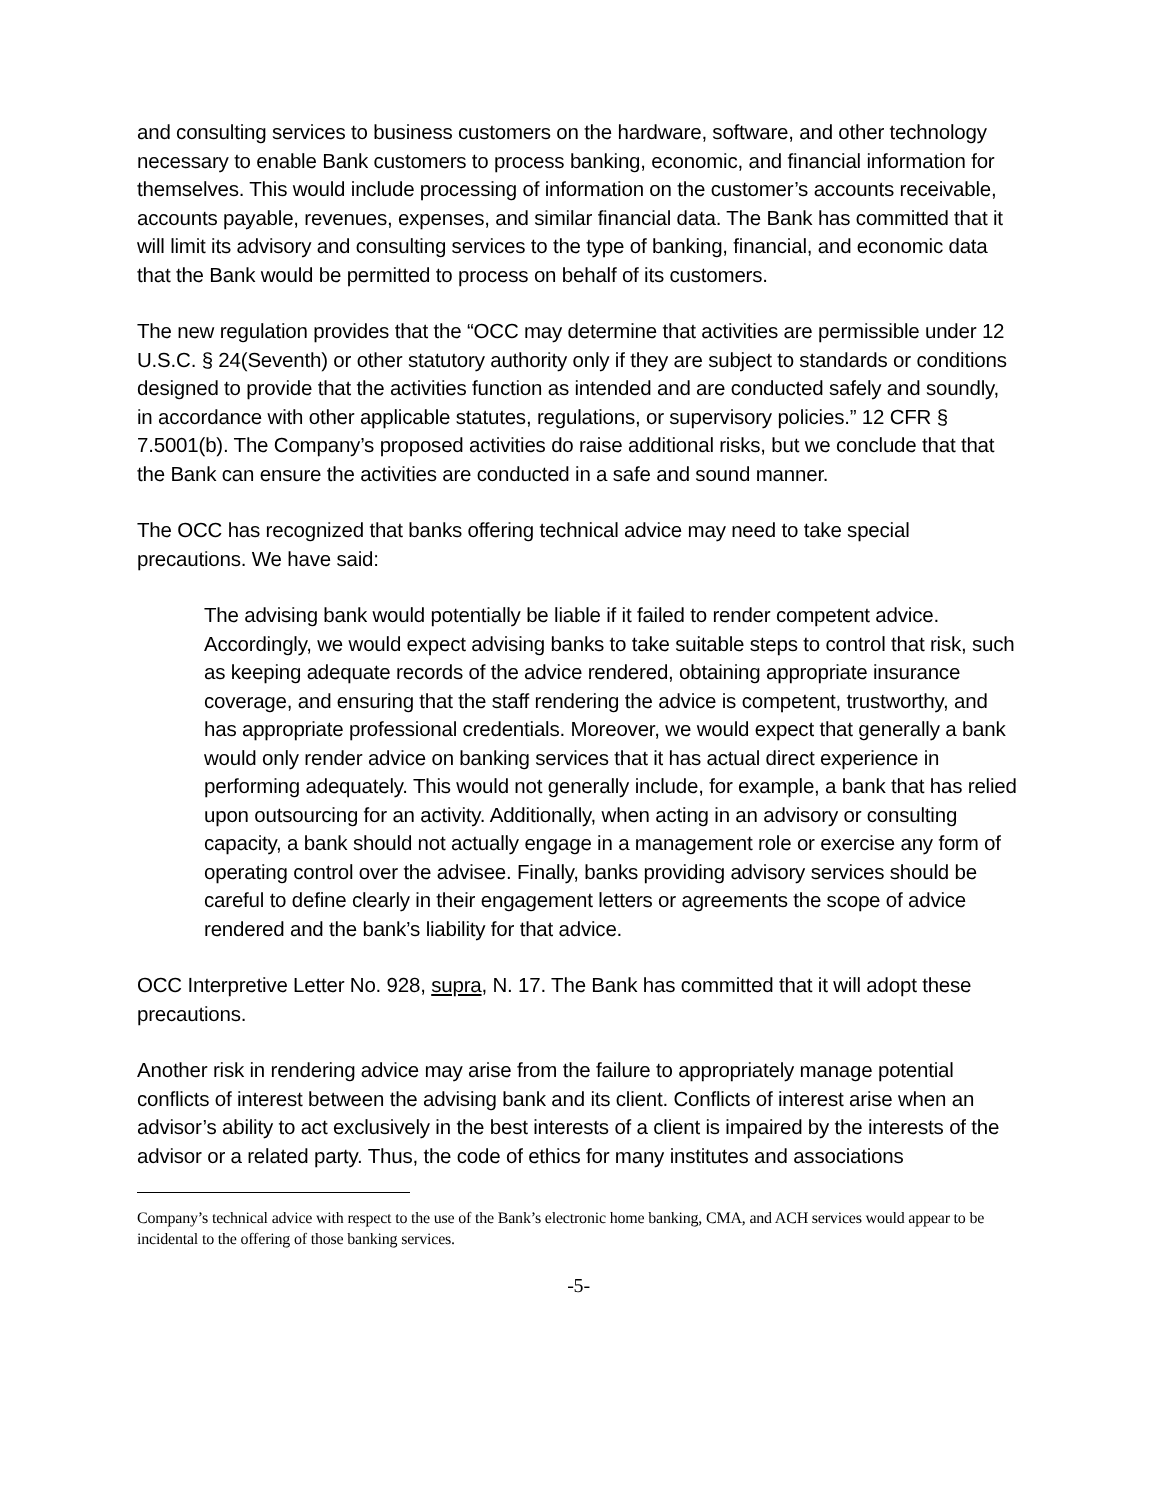and consulting services to business customers on the hardware, software, and other technology necessary to enable Bank customers to process banking, economic, and financial information for themselves. This would include processing of information on the customer’s accounts receivable, accounts payable, revenues, expenses, and similar financial data. The Bank has committed that it will limit its advisory and consulting services to the type of banking, financial, and economic data that the Bank would be permitted to process on behalf of its customers.
The new regulation provides that the “OCC may determine that activities are permissible under 12 U.S.C. § 24(Seventh) or other statutory authority only if they are subject to standards or conditions designed to provide that the activities function as intended and are conducted safely and soundly, in accordance with other applicable statutes, regulations, or supervisory policies.” 12 CFR § 7.5001(b). The Company’s proposed activities do raise additional risks, but we conclude that that the Bank can ensure the activities are conducted in a safe and sound manner.
The OCC has recognized that banks offering technical advice may need to take special precautions. We have said:
The advising bank would potentially be liable if it failed to render competent advice. Accordingly, we would expect advising banks to take suitable steps to control that risk, such as keeping adequate records of the advice rendered, obtaining appropriate insurance coverage, and ensuring that the staff rendering the advice is competent, trustworthy, and has appropriate professional credentials. Moreover, we would expect that generally a bank would only render advice on banking services that it has actual direct experience in performing adequately. This would not generally include, for example, a bank that has relied upon outsourcing for an activity. Additionally, when acting in an advisory or consulting capacity, a bank should not actually engage in a management role or exercise any form of operating control over the advisee. Finally, banks providing advisory services should be careful to define clearly in their engagement letters or agreements the scope of advice rendered and the bank’s liability for that advice.
OCC Interpretive Letter No. 928, supra, N. 17. The Bank has committed that it will adopt these precautions.
Another risk in rendering advice may arise from the failure to appropriately manage potential conflicts of interest between the advising bank and its client. Conflicts of interest arise when an advisor’s ability to act exclusively in the best interests of a client is impaired by the interests of the advisor or a related party. Thus, the code of ethics for many institutes and associations
Company’s technical advice with respect to the use of the Bank’s electronic home banking, CMA, and ACH services would appear to be incidental to the offering of those banking services.
-5-